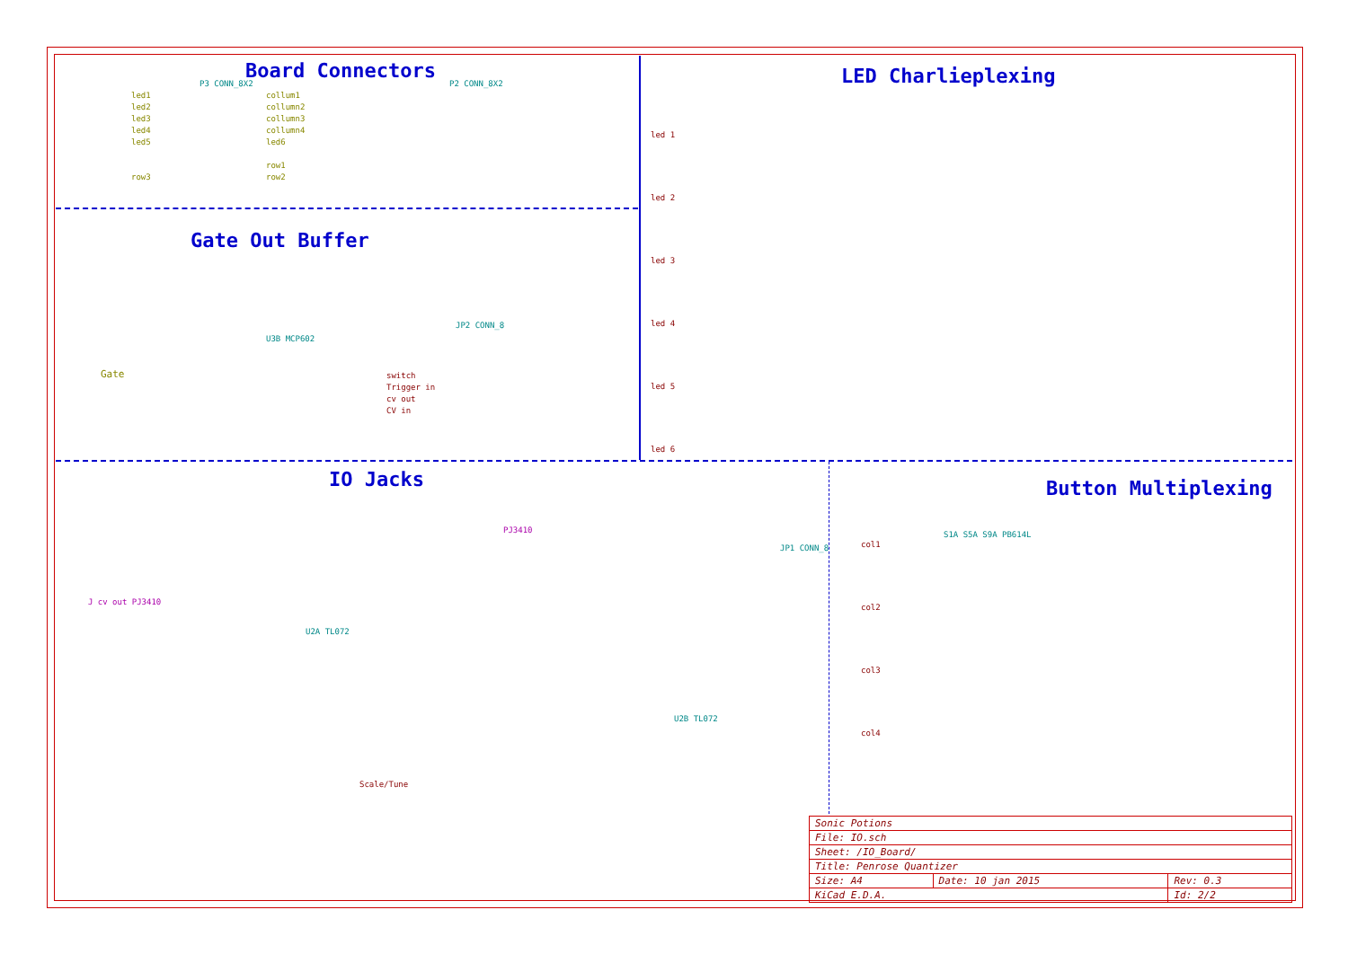Board Connectors LED Charlieplexing
Gate Out Buffer
IO Jacks Button Multiplexing
led1
led2
led3
led4
led5
row3
P3 CONN_8X2
collum1
collumn2
collumn3
collumn4
led6
row1
row2
P2 CONN_8X2
Gate
U3B MCP602
JP2 CONN_8
switch
Trigger in
cv out
CV in
J cv out PJ3410
PJ3410
U2A TL072
U2B TL072
JP1 CONN_8
Scale/Tune
led 1
led 2
led 3
led 4
led 5
led 6
col1
col2
col3
col4
S1A S5A S9A PB614L
| Sonic Potions | | |
| File: IO.sch | | |
| Sheet: /IO_Board/ | | |
| Title: Penrose Quantizer | | |
| Size: A4 | Date: 10 jan 2015 | Rev: 0.3 |
| KiCad E.D.A. | | Id: 2/2 |